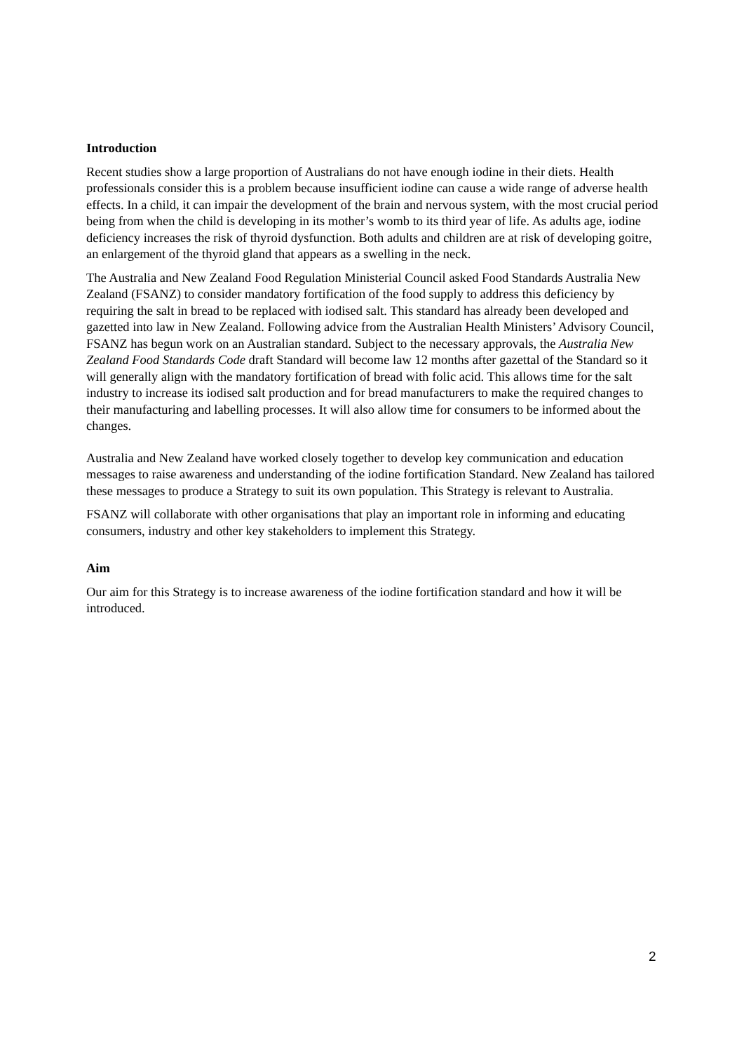Introduction
Recent studies show a large proportion of Australians do not have enough iodine in their diets. Health professionals consider this is a problem because insufficient iodine can cause a wide range of adverse health effects. In a child, it can impair the development of the brain and nervous system, with the most crucial period being from when the child is developing in its mother’s womb to its third year of life. As adults age, iodine deficiency increases the risk of thyroid dysfunction. Both adults and children are at risk of developing goitre, an enlargement of the thyroid gland that appears as a swelling in the neck.
The Australia and New Zealand Food Regulation Ministerial Council asked Food Standards Australia New Zealand (FSANZ) to consider mandatory fortification of the food supply to address this deficiency by requiring the salt in bread to be replaced with iodised salt. This standard has already been developed and gazetted into law in New Zealand. Following advice from the Australian Health Ministers’ Advisory Council, FSANZ has begun work on an Australian standard. Subject to the necessary approvals, the Australia New Zealand Food Standards Code draft Standard will become law 12 months after gazettal of the Standard so it will generally align with the mandatory fortification of bread with folic acid. This allows time for the salt industry to increase its iodised salt production and for bread manufacturers to make the required changes to their manufacturing and labelling processes. It will also allow time for consumers to be informed about the changes.
Australia and New Zealand have worked closely together to develop key communication and education messages to raise awareness and understanding of the iodine fortification Standard. New Zealand has tailored these messages to produce a Strategy to suit its own population. This Strategy is relevant to Australia.
FSANZ will collaborate with other organisations that play an important role in informing and educating consumers, industry and other key stakeholders to implement this Strategy.
Aim
Our aim for this Strategy is to increase awareness of the iodine fortification standard and how it will be introduced.
2